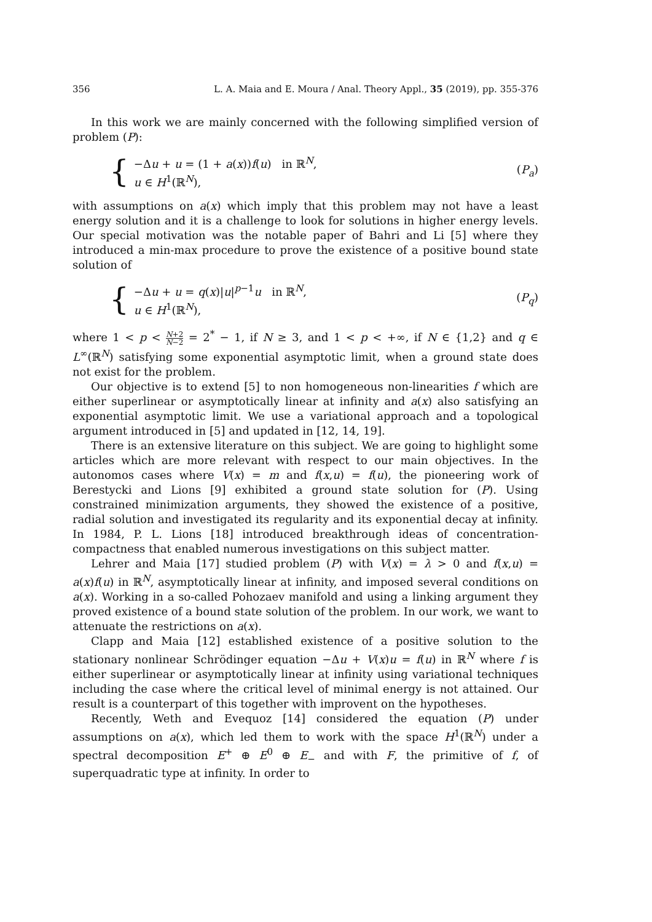356 L. A. Maia and E. Moura / Anal. Theory Appl., 35 (2019), pp. 355-376
In this work we are mainly concerned with the following simplified version of problem (P):
{
−Δu + u = (1 + a(x))f(u) in ℝ<sup>N</sup>,
u ∈ H<sup>1</sup>(ℝ<sup>N</sup>),
(P<sub>a</sub>)
with assumptions on a(x) which imply that this problem may not have a least energy solution and it is a challenge to look for solutions in higher energy levels. Our special motivation was the notable paper of Bahri and Li [5] where they introduced a min-max procedure to prove the existence of a positive bound state solution of
{
−Δu + u = q(x)|u|<sup>p−1</sup>u in ℝ<sup>N</sup>,
u ∈ H<sup>1</sup>(ℝ<sup>N</sup>),
(P<sub>q</sub>)
where 1 < p < N+2 N−2 = 2<sup>*</sup> − 1, if N ≥ 3, and 1 < p < +∞, if N ∈ {1,2} and q ∈ L<sup>∞</sup>(ℝ<sup>N</sup>) satisfying some exponential asymptotic limit, when a ground state does not exist for the problem.
Our objective is to extend [5] to non homogeneous non-linearities f which are either superlinear or asymptotically linear at infinity and a(x) also satisfying an exponential asymptotic limit. We use a variational approach and a topological argument introduced in [5] and updated in [12, 14, 19].
There is an extensive literature on this subject. We are going to highlight some articles which are more relevant with respect to our main objectives. In the autonomos cases where V(x) = m and f(x,u) = f(u), the pioneering work of Berestycki and Lions [9] exhibited a ground state solution for (P). Using constrained minimization arguments, they showed the existence of a positive, radial solution and investigated its regularity and its exponential decay at infinity. In 1984, P. L. Lions [18] introduced breakthrough ideas of concentration-compactness that enabled numerous investigations on this subject matter.
Lehrer and Maia [17] studied problem (P) with V(x) = λ > 0 and f(x,u) = a(x)f(u) in ℝ<sup>N</sup>, asymptotically linear at infinity, and imposed several conditions on a(x). Working in a so-called Pohozaev manifold and using a linking argument they proved existence of a bound state solution of the problem. In our work, we want to attenuate the restrictions on a(x).
Clapp and Maia [12] established existence of a positive solution to the stationary nonlinear Schrödinger equation −Δu + V(x)u = f(u) in ℝ<sup>N</sup> where f is either superlinear or asymptotically linear at infinity using variational techniques including the case where the critical level of minimal energy is not attained. Our result is a counterpart of this together with improvent on the hypotheses.
Recently, Weth and Evequoz [14] considered the equation (P) under assumptions on a(x), which led them to work with the space H<sup>1</sup>(ℝ<sup>N</sup>) under a spectral decomposition E<sup>+</sup> ⊕ E<sup>0</sup> ⊕ E<sub>−</sub> and with F, the primitive of f, of superquadratic type at infinity. In order to